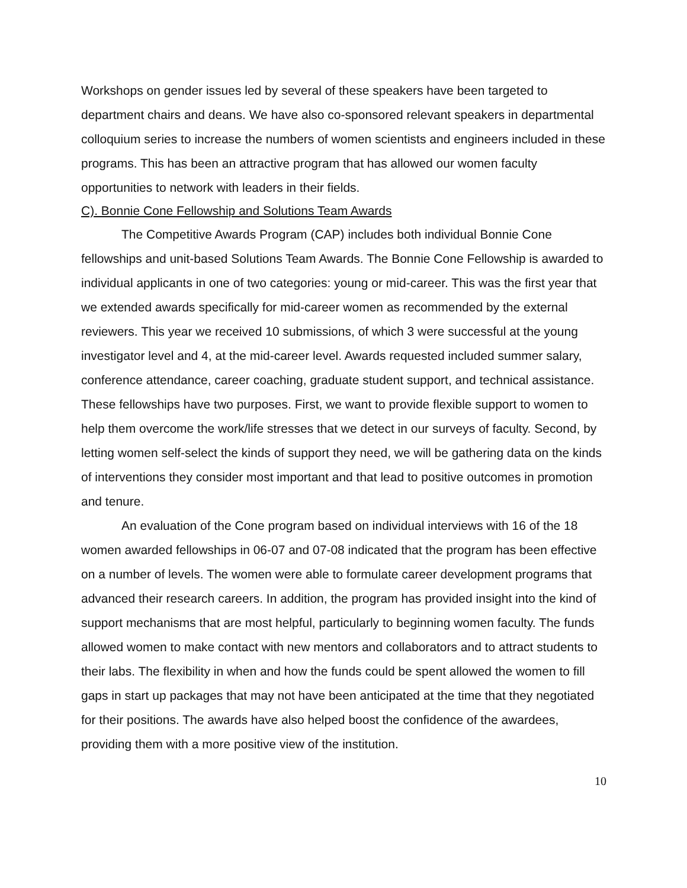Workshops on gender issues led by several of these speakers have been targeted to department chairs and deans. We have also co-sponsored relevant speakers in departmental colloquium series to increase the numbers of women scientists and engineers included in these programs. This has been an attractive program that has allowed our women faculty opportunities to network with leaders in their fields.
C). Bonnie Cone Fellowship and Solutions Team Awards
The Competitive Awards Program (CAP) includes both individual Bonnie Cone fellowships and unit-based Solutions Team Awards. The Bonnie Cone Fellowship is awarded to individual applicants in one of two categories: young or mid-career. This was the first year that we extended awards specifically for mid-career women as recommended by the external reviewers. This year we received 10 submissions, of which 3 were successful at the young investigator level and 4, at the mid-career level. Awards requested included summer salary, conference attendance, career coaching, graduate student support, and technical assistance. These fellowships have two purposes. First, we want to provide flexible support to women to help them overcome the work/life stresses that we detect in our surveys of faculty. Second, by letting women self-select the kinds of support they need, we will be gathering data on the kinds of interventions they consider most important and that lead to positive outcomes in promotion and tenure.
An evaluation of the Cone program based on individual interviews with 16 of the 18 women awarded fellowships in 06-07 and 07-08 indicated that the program has been effective on a number of levels. The women were able to formulate career development programs that advanced their research careers. In addition, the program has provided insight into the kind of support mechanisms that are most helpful, particularly to beginning women faculty. The funds allowed women to make contact with new mentors and collaborators and to attract students to their labs. The flexibility in when and how the funds could be spent allowed the women to fill gaps in start up packages that may not have been anticipated at the time that they negotiated for their positions. The awards have also helped boost the confidence of the awardees, providing them with a more positive view of the institution.
10